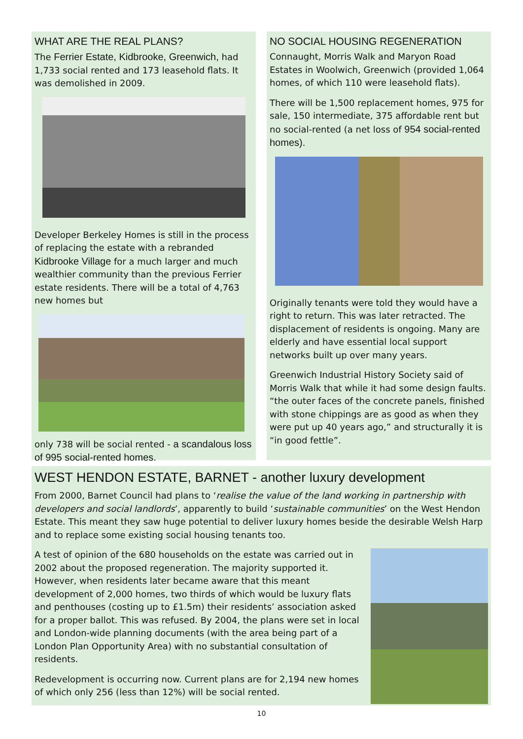WHAT ARE THE REAL PLANS?
The Ferrier Estate, Kidbrooke, Greenwich, had 1,733 social rented and 173 leasehold flats. It was demolished in 2009.
Developer Berkeley Homes is still in the process of replacing the estate with a rebranded Kidbrooke Village for a much larger and much wealthier community than the previous Ferrier estate residents. There will be a total of 4,763 new homes but
only 738 will be social rented - a scandalous loss of 995 social-rented homes.
NO SOCIAL HOUSING REGENERATION
Connaught, Morris Walk and Maryon Road Estates in Woolwich, Greenwich (provided 1,064 homes, of which 110 were leasehold flats).
There will be 1,500 replacement homes, 975 for sale, 150 intermediate, 375 affordable rent but no social-rented (a net loss of 954 social-rented homes).
Originally tenants were told they would have a right to return. This was later retracted. The displacement of residents is ongoing. Many are elderly and have essential local support networks built up over many years.
Greenwich Industrial History Society said of Morris Walk that while it had some design faults. “the outer faces of the concrete panels, finished with stone chippings are as good as when they were put up 40 years ago,” and structurally it is “in good fettle”.
WEST HENDON ESTATE, BARNET - another luxury development
From 2000, Barnet Council had plans to ‘realise the value of the land working in partnership with developers and social landlords’, apparently to build ‘sustainable communities’ on the West Hendon Estate. This meant they saw huge potential to deliver luxury homes beside the desirable Welsh Harp and to replace some existing social housing tenants too.
A test of opinion of the 680 households on the estate was carried out in 2002 about the proposed regeneration. The majority supported it. However, when residents later became aware that this meant development of 2,000 homes, two thirds of which would be luxury flats and penthouses (costing up to £1.5m) their residents’ association asked for a proper ballot. This was refused. By 2004, the plans were set in local and London-wide planning documents (with the area being part of a London Plan Opportunity Area) with no substantial consultation of residents.
Redevelopment is occurring now. Current plans are for 2,194 new homes of which only 256 (less than 12%) will be social rented.
10